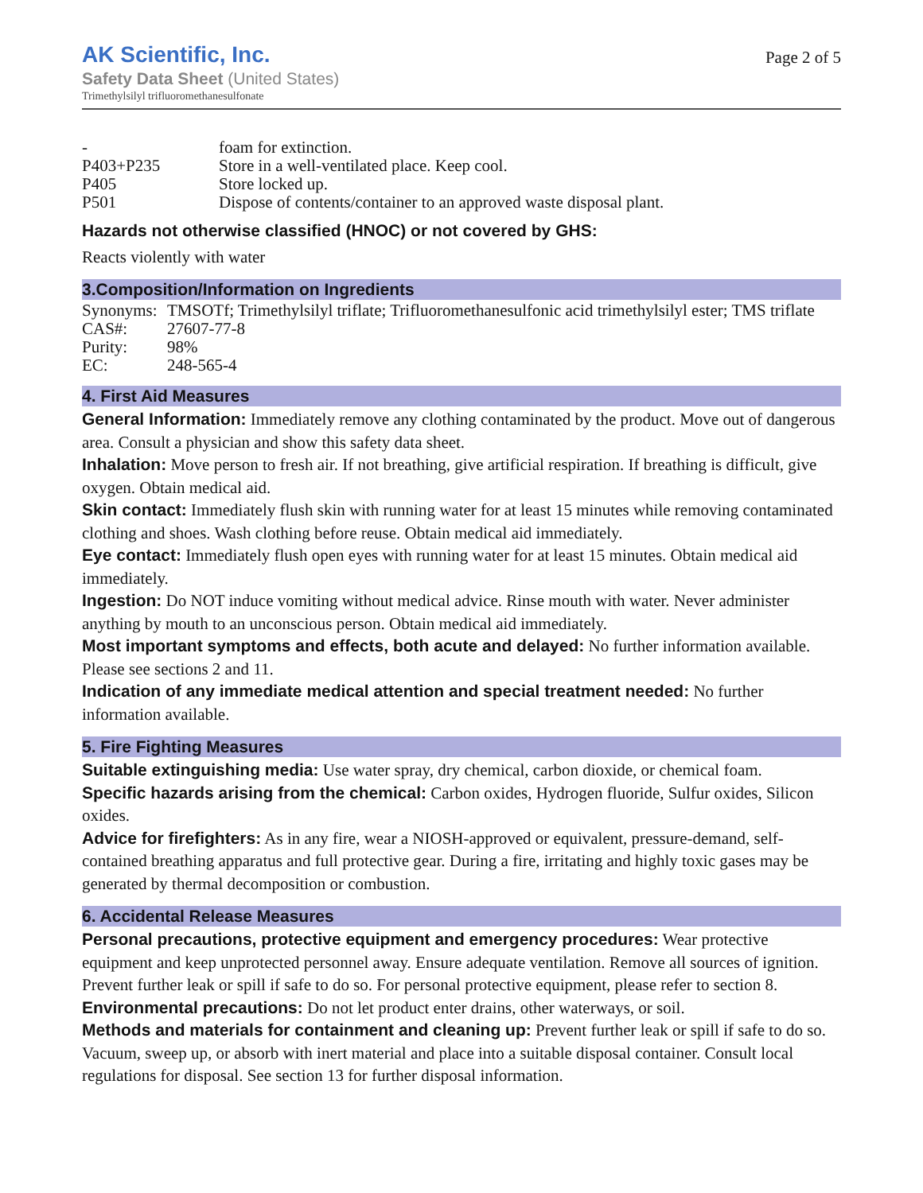AK Scientific, Inc.
Safety Data Sheet (United States)
Trimethylsilyl trifluoromethanesulfonate
Page 2 of 5
| - | foam for extinction. |
| P403+P235 | Store in a well-ventilated place. Keep cool. |
| P405 | Store locked up. |
| P501 | Dispose of contents/container to an approved waste disposal plant. |
Hazards not otherwise classified (HNOC) or not covered by GHS:
Reacts violently with water
3.Composition/Information on Ingredients
| Synonyms: | TMSOTf; Trimethylsilyl triflate; Trifluoromethanesulfonic acid trimethylsilyl ester; TMS triflate |
| CAS#: | 27607-77-8 |
| Purity: | 98% |
| EC: | 248-565-4 |
4. First Aid Measures
General Information: Immediately remove any clothing contaminated by the product. Move out of dangerous area. Consult a physician and show this safety data sheet.
Inhalation: Move person to fresh air. If not breathing, give artificial respiration. If breathing is difficult, give oxygen. Obtain medical aid.
Skin contact: Immediately flush skin with running water for at least 15 minutes while removing contaminated clothing and shoes. Wash clothing before reuse. Obtain medical aid immediately.
Eye contact: Immediately flush open eyes with running water for at least 15 minutes. Obtain medical aid immediately.
Ingestion: Do NOT induce vomiting without medical advice. Rinse mouth with water. Never administer anything by mouth to an unconscious person. Obtain medical aid immediately.
Most important symptoms and effects, both acute and delayed: No further information available. Please see sections 2 and 11.
Indication of any immediate medical attention and special treatment needed: No further information available.
5. Fire Fighting Measures
Suitable extinguishing media: Use water spray, dry chemical, carbon dioxide, or chemical foam.
Specific hazards arising from the chemical: Carbon oxides, Hydrogen fluoride, Sulfur oxides, Silicon oxides.
Advice for firefighters: As in any fire, wear a NIOSH-approved or equivalent, pressure-demand, self-contained breathing apparatus and full protective gear. During a fire, irritating and highly toxic gases may be generated by thermal decomposition or combustion.
6. Accidental Release Measures
Personal precautions, protective equipment and emergency procedures: Wear protective equipment and keep unprotected personnel away. Ensure adequate ventilation. Remove all sources of ignition. Prevent further leak or spill if safe to do so. For personal protective equipment, please refer to section 8.
Environmental precautions: Do not let product enter drains, other waterways, or soil.
Methods and materials for containment and cleaning up: Prevent further leak or spill if safe to do so. Vacuum, sweep up, or absorb with inert material and place into a suitable disposal container. Consult local regulations for disposal. See section 13 for further disposal information.